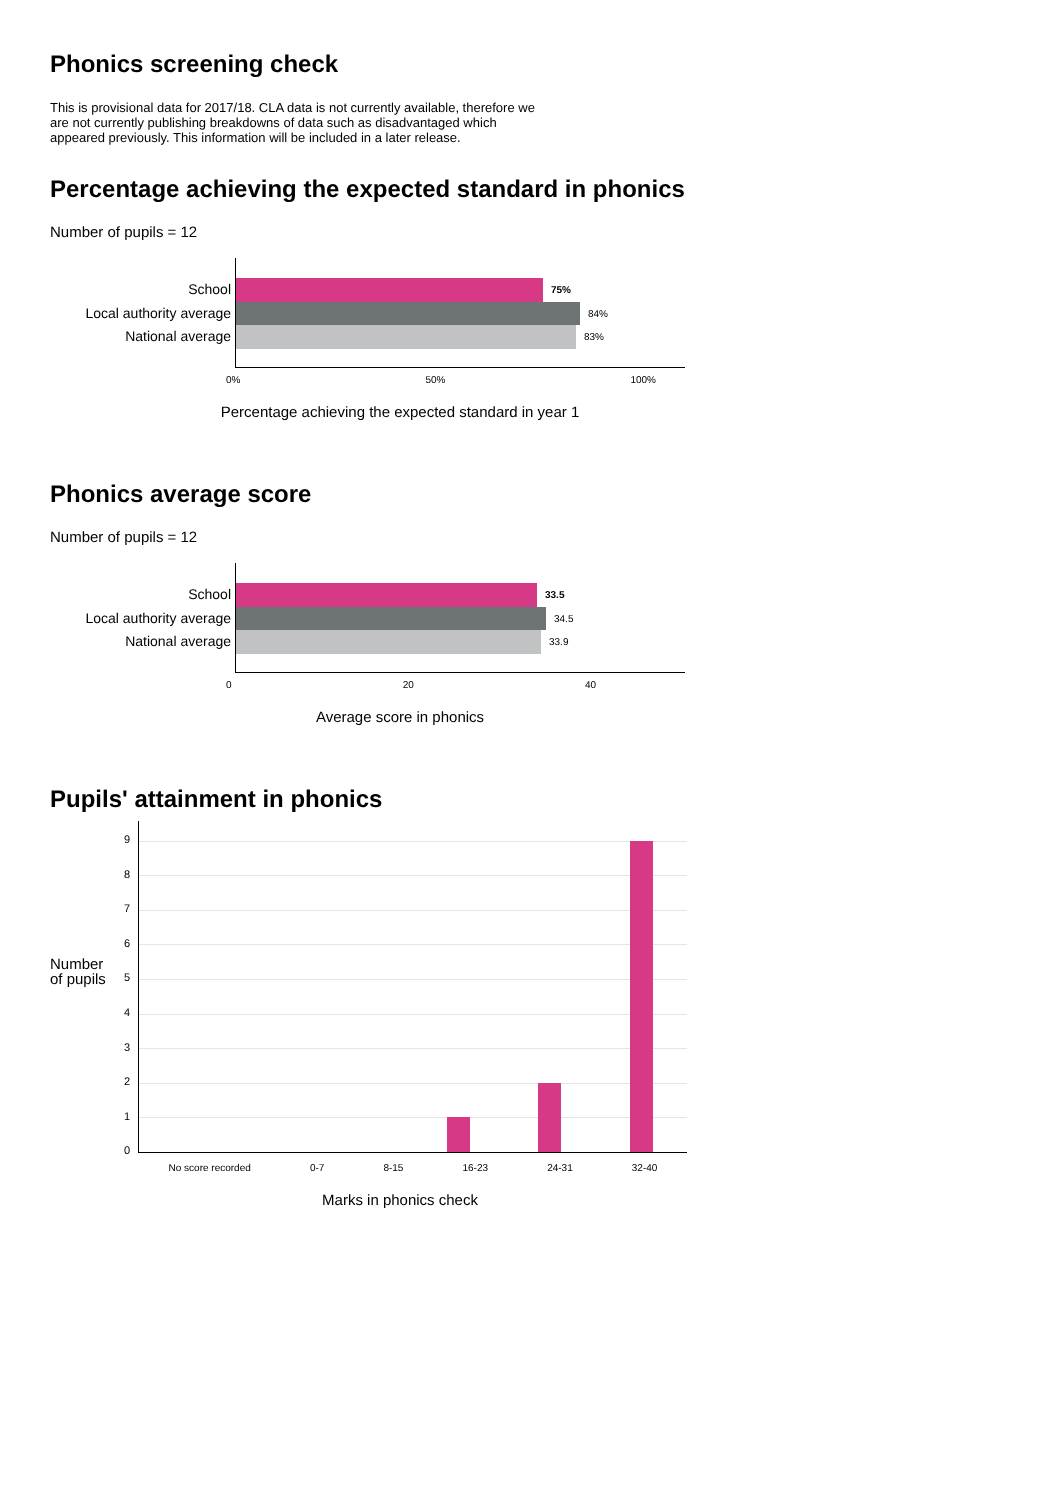Phonics screening check
This is provisional data for 2017/18. CLA data is not currently available, therefore we are not currently publishing breakdowns of data such as disadvantaged which appeared previously. This information will be included in a later release.
Percentage achieving the expected standard in phonics
Number of pupils = 12
School
Local authority average
National average
75%
84%
83%
0% 50% 100%
Percentage achieving the expected standard in year 1
Phonics average score
Number of pupils = 12
School
Local authority average
National average
33.5
34.5
33.9
0 20 40
Average score in phonics
Pupils' attainment in phonics
Number of pupils
9
8
7
6
5
4
3
2
1
0
No score recorded 0-7 8-15 16-23 24-31 32-40
Marks in phonics check